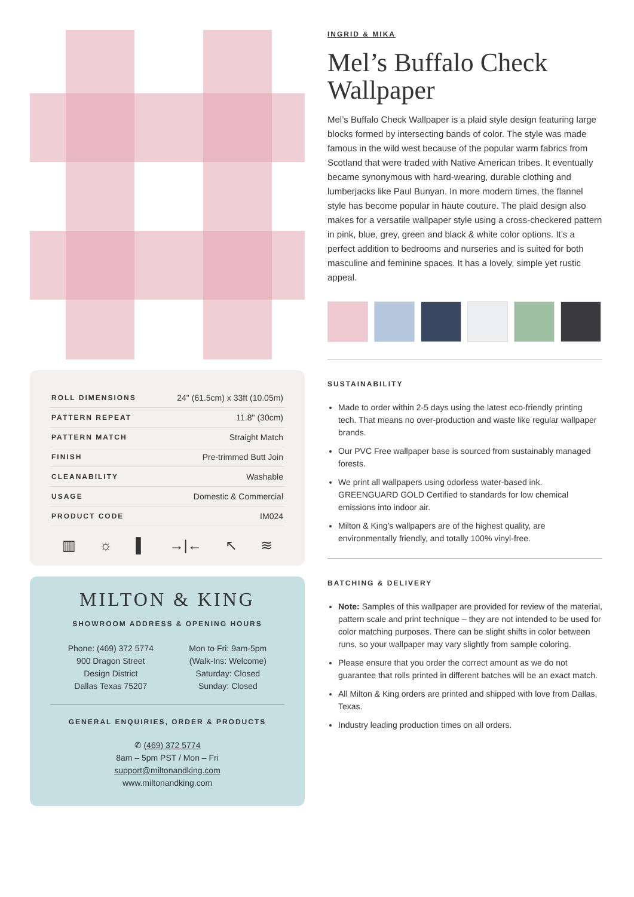| ROLL DIMENSIONS | 24" (61.5cm) x 33ft (10.05m) |
| PATTERN REPEAT | 11.8" (30cm) |
| PATTERN MATCH | Straight Match |
| FINISH | Pre-trimmed Butt Join |
| CLEANABILITY | Washable |
| USAGE | Domestic & Commercial |
| PRODUCT CODE | IM024 |
▥ ☼ ▌ →|← ↖ ≋
MILTON & KING
SHOWROOM ADDRESS & OPENING HOURS
Phone: (469) 372 5774
900 Dragon Street
Design District
Dallas Texas 75207
Mon to Fri: 9am-5pm
(Walk-Ins: Welcome)
Saturday: Closed
Sunday: Closed
GENERAL ENQUIRIES, ORDER & PRODUCTS
✆ (469) 372 5774
8am – 5pm PST / Mon – Fri
support@miltonandking.com
www.miltonandking.com
INGRID & MIKA
Mel’s Buffalo Check Wallpaper
Mel’s Buffalo Check Wallpaper is a plaid style design featuring large blocks formed by intersecting bands of color. The style was made famous in the wild west because of the popular warm fabrics from Scotland that were traded with Native American tribes. It eventually became synonymous with hard-wearing, durable clothing and lumberjacks like Paul Bunyan. In more modern times, the flannel style has become popular in haute couture. The plaid design also makes for a versatile wallpaper style using a cross-checkered pattern in pink, blue, grey, green and black & white color options. It’s a perfect addition to bedrooms and nurseries and is suited for both masculine and feminine spaces. It has a lovely, simple yet rustic appeal.
SUSTAINABILITY
Made to order within 2-5 days using the latest eco-friendly printing tech. That means no over-production and waste like regular wallpaper brands.
Our PVC Free wallpaper base is sourced from sustainably managed forests.
We print all wallpapers using odorless water-based ink. GREENGUARD GOLD Certified to standards for low chemical emissions into indoor air.
Milton & King’s wallpapers are of the highest quality, are environmentally friendly, and totally 100% vinyl-free.
BATCHING & DELIVERY
Note: Samples of this wallpaper are provided for review of the material, pattern scale and print technique – they are not intended to be used for color matching purposes. There can be slight shifts in color between runs, so your wallpaper may vary slightly from sample coloring.
Please ensure that you order the correct amount as we do not guarantee that rolls printed in different batches will be an exact match.
All Milton & King orders are printed and shipped with love from Dallas, Texas.
Industry leading production times on all orders.